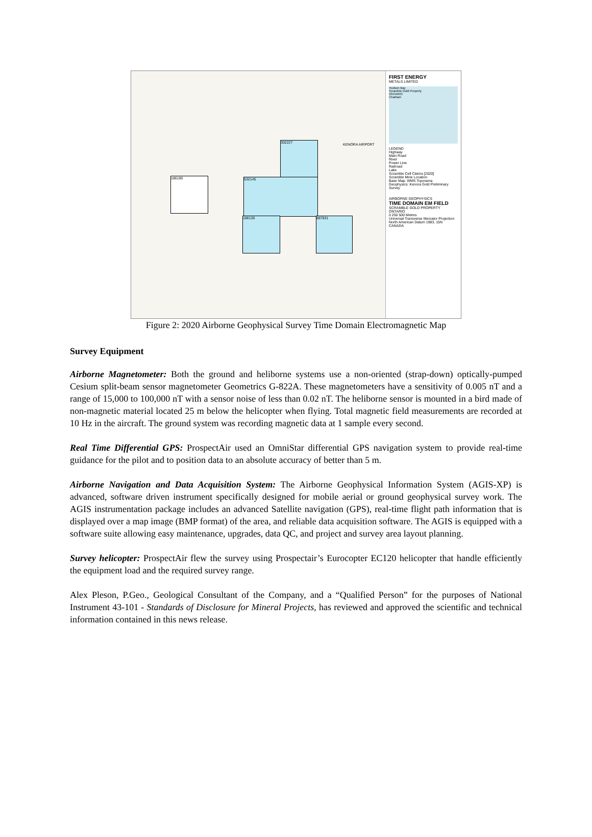302227
532145
186190
186136 887831
KENORA AIRPORT
FIRST ENERGY
METALS LIMITED
Hudson Bay
Scramble Gold Property
ONTARIO
Chatham
LEGEND
Highway
Main Road
River
Power Line
Railroad
Lake
Scramble Cell Claims [2020]
Scramble Mine Location
Base Map: WMS Toporama
Geophysics: Kenora Gold Preliminary Survey
AIRBORNE GEOPHYSICS
TIME DOMAIN EM FIELD
SCRAMBLE GOLD PROPERTY
ONTARIO
0 250 500 Metres
Universal Transverse Mercator Projection North American Datum 1983, 15N CANADA
Figure 2: 2020 Airborne Geophysical Survey Time Domain Electromagnetic Map
Survey Equipment
Airborne Magnetometer: Both the ground and heliborne systems use a non-oriented (strap-down) optically-pumped Cesium split-beam sensor magnetometer Geometrics G-822A. These magnetometers have a sensitivity of 0.005 nT and a range of 15,000 to 100,000 nT with a sensor noise of less than 0.02 nT. The heliborne sensor is mounted in a bird made of non-magnetic material located 25 m below the helicopter when flying. Total magnetic field measurements are recorded at 10 Hz in the aircraft. The ground system was recording magnetic data at 1 sample every second.
Real Time Differential GPS: ProspectAir used an OmniStar differential GPS navigation system to provide real-time guidance for the pilot and to position data to an absolute accuracy of better than 5 m.
Airborne Navigation and Data Acquisition System: The Airborne Geophysical Information System (AGIS-XP) is advanced, software driven instrument specifically designed for mobile aerial or ground geophysical survey work. The AGIS instrumentation package includes an advanced Satellite navigation (GPS), real-time flight path information that is displayed over a map image (BMP format) of the area, and reliable data acquisition software. The AGIS is equipped with a software suite allowing easy maintenance, upgrades, data QC, and project and survey area layout planning.
Survey helicopter: ProspectAir flew the survey using Prospectair’s Eurocopter EC120 helicopter that handle efficiently the equipment load and the required survey range.
Alex Pleson, P.Geo., Geological Consultant of the Company, and a “Qualified Person” for the purposes of National Instrument 43-101 - Standards of Disclosure for Mineral Projects, has reviewed and approved the scientific and technical information contained in this news release.